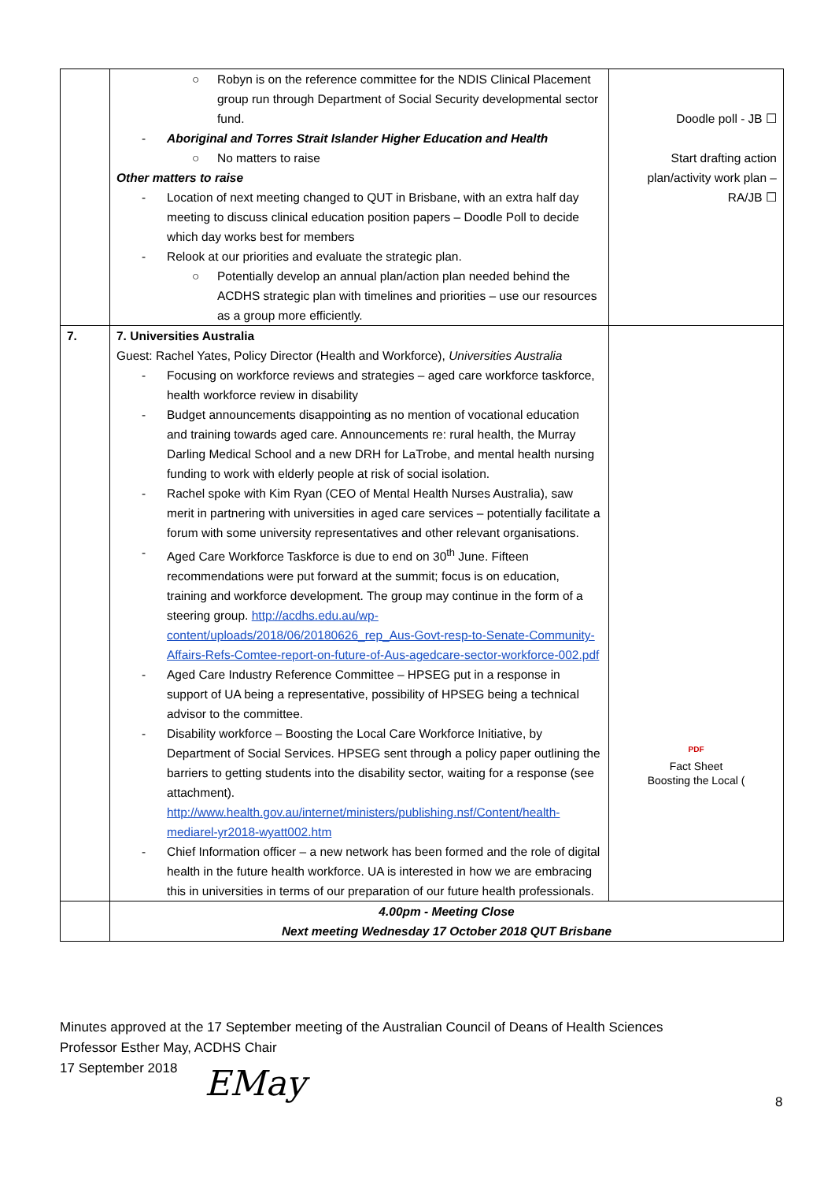| | ○ Robyn is on the reference committee for the NDIS Clinical Placement group run through Department of Social Security developmental sector fund. - Aboriginal and Torres Strait Islander Higher Education and Health ○ No matters to raise Other matters to raise - Location of next meeting changed to QUT in Brisbane, with an extra half day meeting to discuss clinical education position papers – Doodle Poll to decide which day works best for members - Relook at our priorities and evaluate the strategic plan. ○ Potentially develop an annual plan/action plan needed behind the ACDHS strategic plan with timelines and priorities – use our resources as a group more efficiently. | Doodle poll - JB ☐ Start drafting action plan/activity work plan – RA/JB ☐ |
| 7. | 7. Universities Australia Guest: Rachel Yates, Policy Director (Health and Workforce), Universities Australia - Focusing on workforce reviews and strategies – aged care workforce taskforce, health workforce review in disability - Budget announcements disappointing as no mention of vocational education and training towards aged care. Announcements re: rural health, the Murray Darling Medical School and a new DRH for LaTrobe, and mental health nursing funding to work with elderly people at risk of social isolation. - Rachel spoke with Kim Ryan (CEO of Mental Health Nurses Australia), saw merit in partnering with universities in aged care services – potentially facilitate a forum with some university representatives and other relevant organisations. - Aged Care Workforce Taskforce is due to end on 30<sup>th</sup> June. Fifteen recommendations were put forward at the summit; focus is on education, training and workforce development. The group may continue in the form of a steering group. http://acdhs.edu.au/wp-content/uploads/2018/06/20180626_rep_Aus-Govt-resp-to-Senate-Community-Affairs-Refs-Comtee-report-on-future-of-Aus-agedcare-sector-workforce-002.pdf - Aged Care Industry Reference Committee – HPSEG put in a response in support of UA being a representative, possibility of HPSEG being a technical advisor to the committee. - Disability workforce – Boosting the Local Care Workforce Initiative, by Department of Social Services. HPSEG sent through a policy paper outlining the barriers to getting students into the disability sector, waiting for a response (see attachment). http://www.health.gov.au/internet/ministers/publishing.nsf/Content/health-mediarel-yr2018-wyatt002.htm - Chief Information officer – a new network has been formed and the role of digital health in the future health workforce. UA is interested in how we are embracing this in universities in terms of our preparation of our future health professionals. | PDF Fact Sheet Boosting the Local ( |
| | 4.00pm - Meeting Close Next meeting Wednesday 17 October 2018 QUT Brisbane | |
Minutes approved at the 17 September meeting of the Australian Council of Deans of Health Sciences
Professor Esther May, ACDHS Chair
17 September 2018
EMay 8